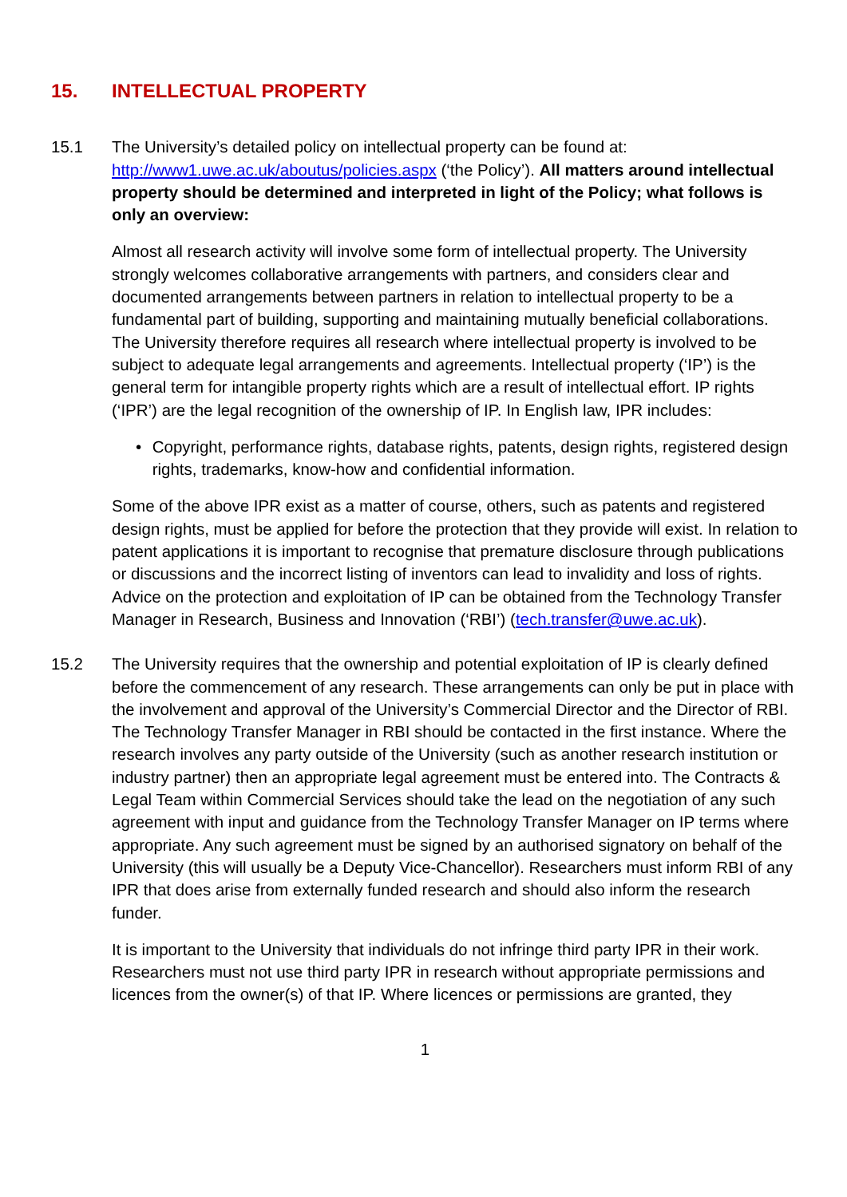15. INTELLECTUAL PROPERTY
15.1 The University’s detailed policy on intellectual property can be found at: http://www1.uwe.ac.uk/aboutus/policies.aspx (‘the Policy’). All matters around intellectual property should be determined and interpreted in light of the Policy; what follows is only an overview:
Almost all research activity will involve some form of intellectual property. The University strongly welcomes collaborative arrangements with partners, and considers clear and documented arrangements between partners in relation to intellectual property to be a fundamental part of building, supporting and maintaining mutually beneficial collaborations. The University therefore requires all research where intellectual property is involved to be subject to adequate legal arrangements and agreements. Intellectual property (‘IP’) is the general term for intangible property rights which are a result of intellectual effort. IP rights (‘IPR’) are the legal recognition of the ownership of IP. In English law, IPR includes:
• Copyright, performance rights, database rights, patents, design rights, registered design rights, trademarks, know-how and confidential information.
Some of the above IPR exist as a matter of course, others, such as patents and registered design rights, must be applied for before the protection that they provide will exist. In relation to patent applications it is important to recognise that premature disclosure through publications or discussions and the incorrect listing of inventors can lead to invalidity and loss of rights. Advice on the protection and exploitation of IP can be obtained from the Technology Transfer Manager in Research, Business and Innovation (‘RBI’) (tech.transfer@uwe.ac.uk).
15.2 The University requires that the ownership and potential exploitation of IP is clearly defined before the commencement of any research. These arrangements can only be put in place with the involvement and approval of the University’s Commercial Director and the Director of RBI. The Technology Transfer Manager in RBI should be contacted in the first instance. Where the research involves any party outside of the University (such as another research institution or industry partner) then an appropriate legal agreement must be entered into. The Contracts & Legal Team within Commercial Services should take the lead on the negotiation of any such agreement with input and guidance from the Technology Transfer Manager on IP terms where appropriate. Any such agreement must be signed by an authorised signatory on behalf of the University (this will usually be a Deputy Vice-Chancellor). Researchers must inform RBI of any IPR that does arise from externally funded research and should also inform the research funder.
It is important to the University that individuals do not infringe third party IPR in their work. Researchers must not use third party IPR in research without appropriate permissions and licences from the owner(s) of that IP. Where licences or permissions are granted, they
1